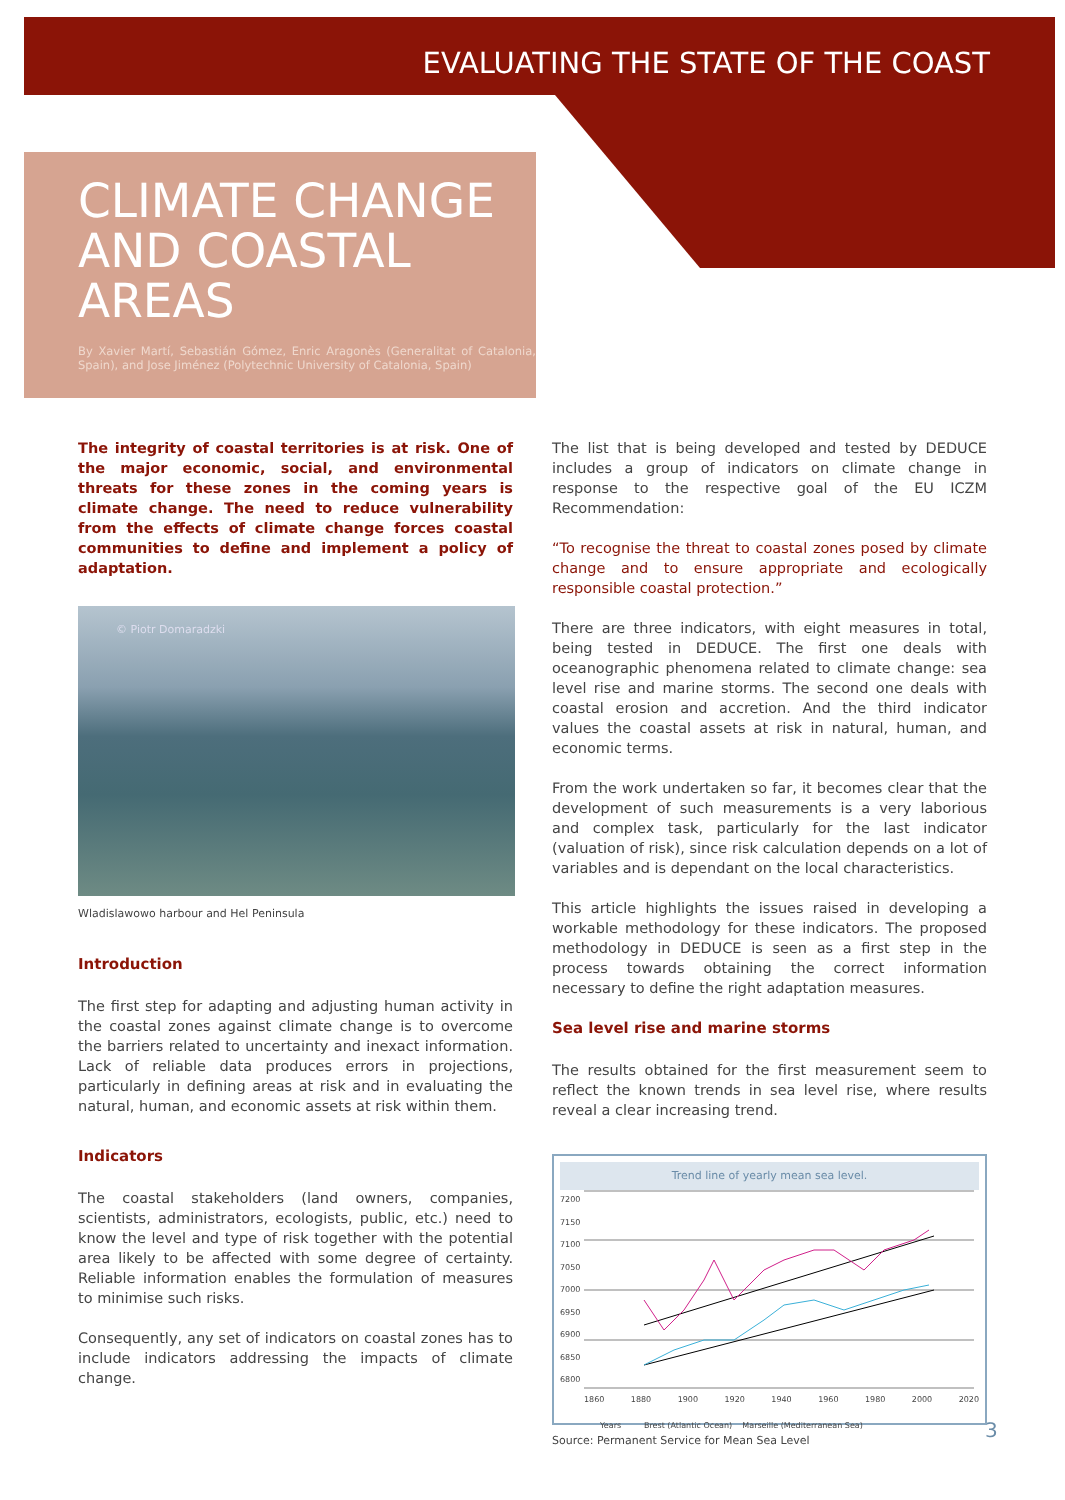EVALUATING THE STATE OF THE COAST
CLIMATE CHANGE AND COASTAL AREAS
By Xavier Martí, Sebastián Gómez, Enric Aragonès (Generalitat of Catalonia, Spain), and Jose Jiménez (Polytechnic University of Catalonia, Spain)
The integrity of coastal territories is at risk. One of the major economic, social, and environmental threats for these zones in the coming years is climate change. The need to reduce vulnerability from the effects of climate change forces coastal communities to define and implement a policy of adaptation.
© Piotr Domaradzki
Wladislawowo harbour and Hel Peninsula
Introduction
The first step for adapting and adjusting human activity in the coastal zones against climate change is to overcome the barriers related to uncertainty and inexact information. Lack of reliable data produces errors in projections, particularly in defining areas at risk and in evaluating the natural, human, and economic assets at risk within them.
Indicators
The coastal stakeholders (land owners, companies, scientists, administrators, ecologists, public, etc.) need to know the level and type of risk together with the potential area likely to be affected with some degree of certainty. Reliable information enables the formulation of measures to minimise such risks.
Consequently, any set of indicators on coastal zones has to include indicators addressing the impacts of climate change.
The list that is being developed and tested by DEDUCE includes a group of indicators on climate change in response to the respective goal of the EU ICZM Recommendation:
“To recognise the threat to coastal zones posed by climate change and to ensure appropriate and ecologically responsible coastal protection.”
There are three indicators, with eight measures in total, being tested in DEDUCE. The first one deals with oceanographic phenomena related to climate change: sea level rise and marine storms. The second one deals with coastal erosion and accretion. And the third indicator values the coastal assets at risk in natural, human, and economic terms.
From the work undertaken so far, it becomes clear that the development of such measurements is a very laborious and complex task, particularly for the last indicator (valuation of risk), since risk calculation depends on a lot of variables and is dependant on the local characteristics.
This article highlights the issues raised in developing a workable methodology for these indicators. The proposed methodology in DEDUCE is seen as a first step in the process towards obtaining the correct information necessary to define the right adaptation measures.
Sea level rise and marine storms
The results obtained for the first measurement seem to reflect the known trends in sea level rise, where results reveal a clear increasing trend.
Trend line of yearly mean sea level.
7200
7150
7100
7050
7000
6950
6900
6850
6800
1860 1880 1900 1920 1940 1960 1980 2000 2020
Years Brest (Atlantic Ocean) Marseille (Mediterranean Sea)
Source: Permanent Service for Mean Sea Level
3